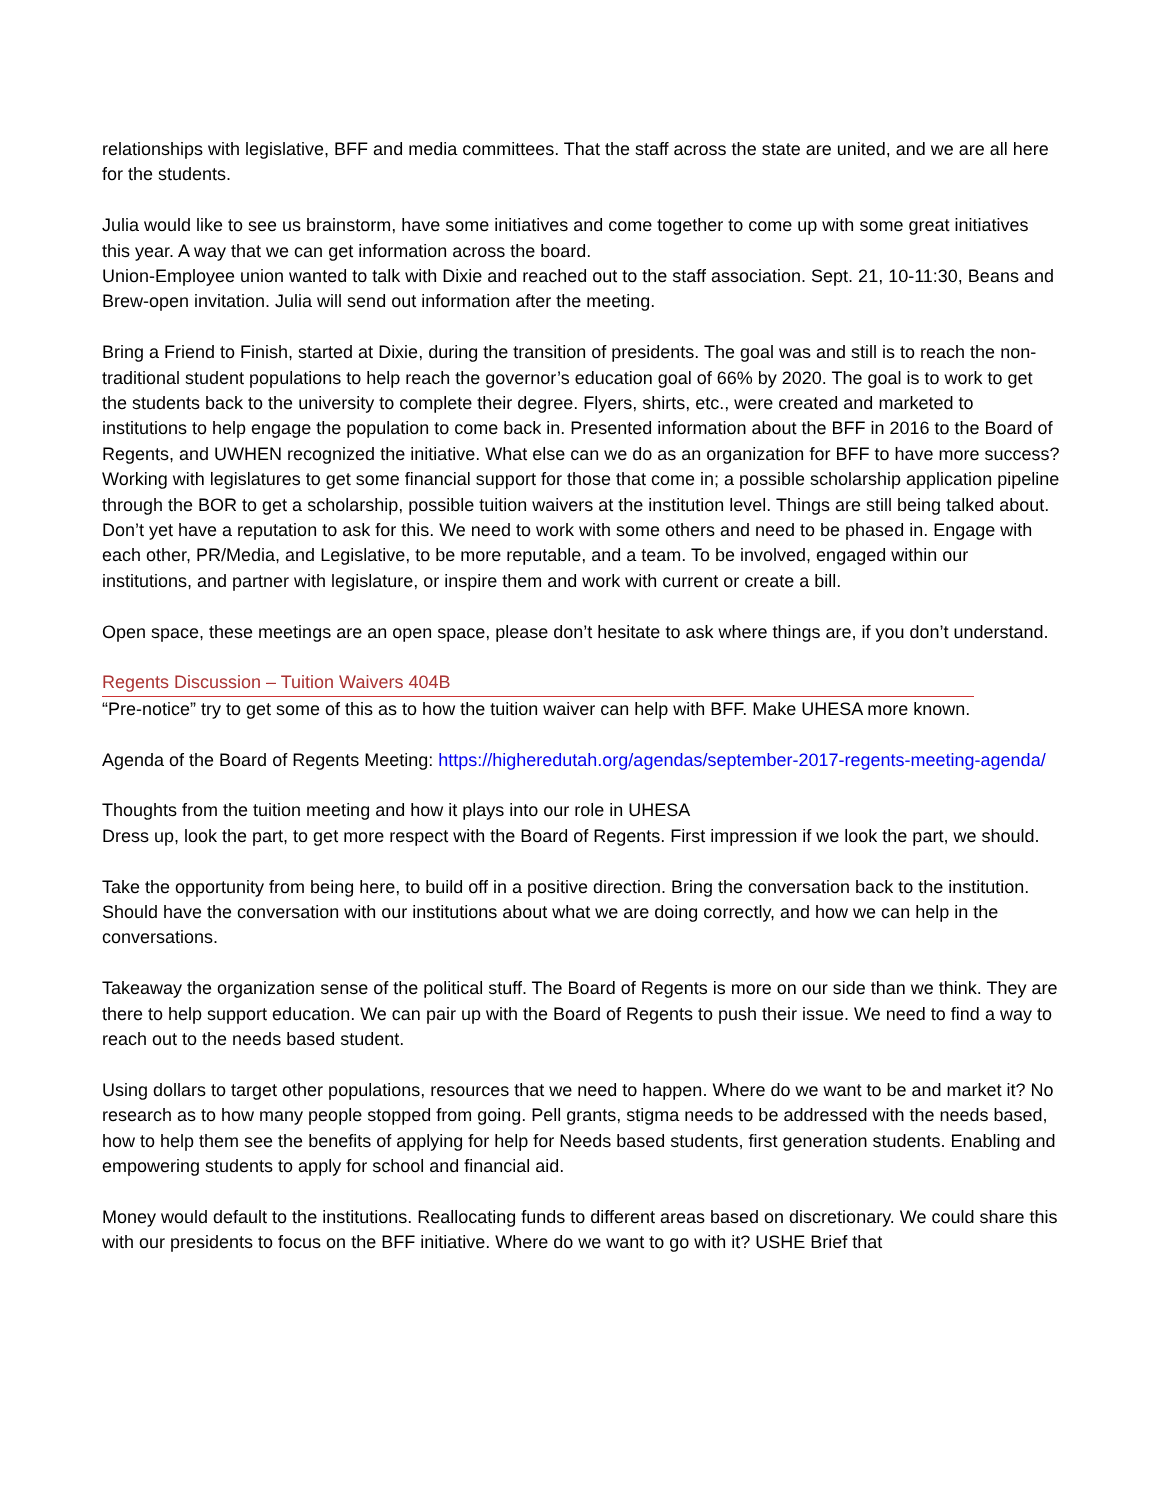relationships with legislative, BFF and media committees. That the staff across the state are united, and we are all here for the students.
Julia would like to see us brainstorm, have some initiatives and come together to come up with some great initiatives this year. A way that we can get information across the board.
Union-Employee union wanted to talk with Dixie and reached out to the staff association. Sept. 21, 10-11:30, Beans and Brew-open invitation. Julia will send out information after the meeting.
Bring a Friend to Finish, started at Dixie, during the transition of presidents. The goal was and still is to reach the non-traditional student populations to help reach the governor’s education goal of 66% by 2020. The goal is to work to get the students back to the university to complete their degree. Flyers, shirts, etc., were created and marketed to institutions to help engage the population to come back in. Presented information about the BFF in 2016 to the Board of Regents, and UWHEN recognized the initiative. What else can we do as an organization for BFF to have more success? Working with legislatures to get some financial support for those that come in; a possible scholarship application pipeline through the BOR to get a scholarship, possible tuition waivers at the institution level. Things are still being talked about. Don’t yet have a reputation to ask for this. We need to work with some others and need to be phased in. Engage with each other, PR/Media, and Legislative, to be more reputable, and a team. To be involved, engaged within our institutions, and partner with legislature, or inspire them and work with current or create a bill.
Open space, these meetings are an open space, please don’t hesitate to ask where things are, if you don’t understand.
Regents Discussion – Tuition Waivers 404B
“Pre-notice” try to get some of this as to how the tuition waiver can help with BFF. Make UHESA more known.
Agenda of the Board of Regents Meeting: https://higheredutah.org/agendas/september-2017-regents-meeting-agenda/
Thoughts from the tuition meeting and how it plays into our role in UHESA
Dress up, look the part, to get more respect with the Board of Regents. First impression if we look the part, we should.
Take the opportunity from being here, to build off in a positive direction. Bring the conversation back to the institution. Should have the conversation with our institutions about what we are doing correctly, and how we can help in the conversations.
Takeaway the organization sense of the political stuff. The Board of Regents is more on our side than we think. They are there to help support education. We can pair up with the Board of Regents to push their issue. We need to find a way to reach out to the needs based student.
Using dollars to target other populations, resources that we need to happen. Where do we want to be and market it? No research as to how many people stopped from going. Pell grants, stigma needs to be addressed with the needs based, how to help them see the benefits of applying for help for Needs based students, first generation students. Enabling and empowering students to apply for school and financial aid.
Money would default to the institutions. Reallocating funds to different areas based on discretionary. We could share this with our presidents to focus on the BFF initiative. Where do we want to go with it? USHE Brief that